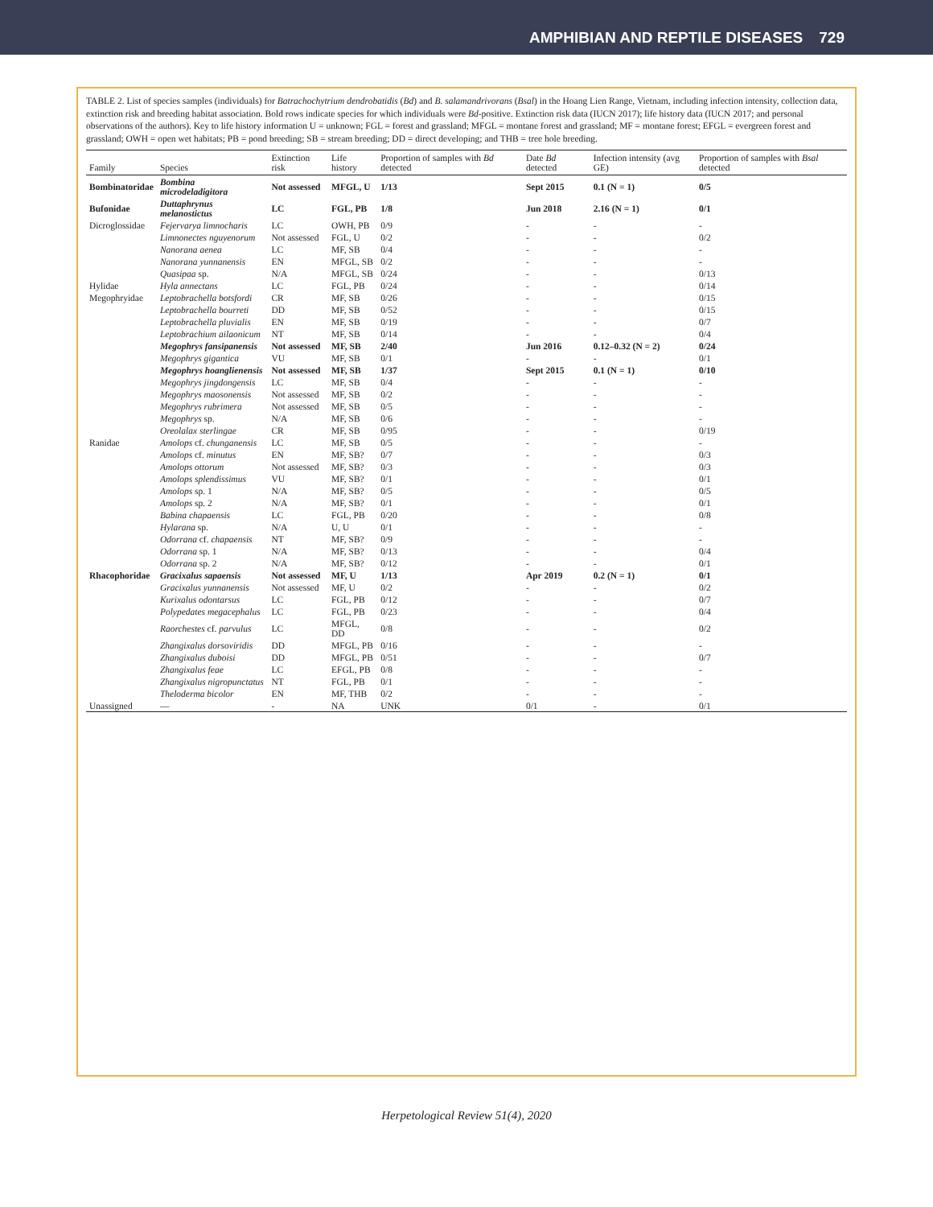AMPHIBIAN AND REPTILE DISEASES 729
TABLE 2. List of species samples (individuals) for Batrachochytrium dendrobatidis (Bd) and B. salamandrivorans (Bsal) in the Hoang Lien Range, Vietnam, including infection intensity, collection data, extinction risk and breeding habitat association. Bold rows indicate species for which individuals were Bd-positive. Extinction risk data (IUCN 2017); life history data (IUCN 2017; and personal observations of the authors). Key to life history information U = unknown; FGL = forest and grassland; MFGL = montane forest and grassland; MF = montane forest; EFGL = evergreen forest and grassland; OWH = open wet habitats; PB = pond breeding; SB = stream breeding; DD = direct developing; and THB = tree hole breeding.
| Family | Species | Extinction risk | Life history | Proportion of samples with Bd detected | Date Bd detected | Infection intensity (avg GE) | Proportion of samples with Bsal detected |
| --- | --- | --- | --- | --- | --- | --- | --- |
| Bombinatoridae | Bombina microdeladigitora | Not assessed | MFGL, U | 1/13 | Sept 2015 | 0.1 (N = 1) | 0/5 |
| Bufonidae | Duttaphrynus melanostictus | LC | FGL, PB | 1/8 | Jun 2018 | 2.16 (N = 1) | 0/1 |
| Dicroglossidae | Fejervarya limnocharis | LC | OWH, PB | 0/9 | - | - | - |
| | Limnonectes nguyenorum | Not assessed | FGL, U | 0/2 | - | - | 0/2 |
| | Nanorana aenea | LC | MF, SB | 0/4 | - | - | - |
| | Nanorana yunnanensis | EN | MFGL, SB | 0/2 | - | - | - |
| | Quasipaa sp. | N/A | MFGL, SB | 0/24 | - | - | 0/13 |
| Hylidae | Hyla annectans | LC | FGL, PB | 0/24 | - | - | 0/14 |
| Megophryidae | Leptobrachella botsfordi | CR | MF, SB | 0/26 | - | - | 0/15 |
| | Leptobrachella bourreti | DD | MF, SB | 0/52 | - | - | 0/15 |
| | Leptobrachella pluvialis | EN | MF, SB | 0/19 | - | - | 0/7 |
| | Leptobrachium ailaonicum | NT | MF, SB | 0/14 | - | - | 0/4 |
| | Megophrys fansipanensis | Not assessed | MF, SB | 2/40 | Jun 2016 | 0.12–0.32 (N = 2) | 0/24 |
| | Megophrys gigantica | VU | MF, SB | 0/1 | - | - | 0/1 |
| | Megophrys hoanglienensis | Not assessed | MF, SB | 1/37 | Sept 2015 | 0.1 (N = 1) | 0/10 |
| | Megophrys jingdongensis | LC | MF, SB | 0/4 | - | - | - |
| | Megophrys maosonensis | Not assessed | MF, SB | 0/2 | - | - | - |
| | Megophrys rubrimera | Not assessed | MF, SB | 0/5 | - | - | - |
| | Megophrys sp. | N/A | MF, SB | 0/6 | - | - | - |
| | Oreolalax sterlingae | CR | MF, SB | 0/95 | - | - | 0/19 |
| Ranidae | Amolops cf. chunganensis | LC | MF, SB | 0/5 | - | - | - |
| | Amolops cf. minutus | EN | MF, SB? | 0/7 | - | - | 0/3 |
| | Amolops ottorum | Not assessed | MF, SB? | 0/3 | - | - | 0/3 |
| | Amolops splendissimus | VU | MF, SB? | 0/1 | - | - | 0/1 |
| | Amolops sp. 1 | N/A | MF, SB? | 0/5 | - | - | 0/5 |
| | Amolops sp. 2 | N/A | MF, SB? | 0/1 | - | - | 0/1 |
| | Babina chapaensis | LC | FGL, PB | 0/20 | - | - | 0/8 |
| | Hylarana sp. | N/A | U, U | 0/1 | - | - | - |
| | Odorrana cf. chapaensis | NT | MF, SB? | 0/9 | - | - | - |
| | Odorrana sp. 1 | N/A | MF, SB? | 0/13 | - | - | 0/4 |
| | Odorrana sp. 2 | N/A | MF, SB? | 0/12 | - | - | 0/1 |
| Rhacophoridae | Gracixalus sapaensis | Not assessed | MF, U | 1/13 | Apr 2019 | 0.2 (N = 1) | 0/1 |
| | Gracixalus yunnanensis | Not assessed | MF, U | 0/2 | - | - | 0/2 |
| | Kurixalus odontarsus | LC | FGL, PB | 0/12 | - | - | 0/7 |
| | Polypedates megacephalus | LC | FGL, PB | 0/23 | - | - | 0/4 |
| | Raorchestes cf. parvulus | LC | MFGL, DD | 0/8 | - | - | 0/2 |
| | Zhangixalus dorsoviridis | DD | MFGL, PB | 0/16 | - | - | - |
| | Zhangixalus duboisi | DD | MFGL, PB | 0/51 | - | - | 0/7 |
| | Zhangixalus feae | LC | EFGL, PB | 0/8 | - | - | - |
| | Zhangixalus nigropunctatus | NT | FGL, PB | 0/1 | - | - | - |
| | Theloderma bicolor | EN | MF, THB | 0/2 | - | - | - |
| Unassigned | — | - | NA | UNK | 0/1 | - | 0/1 |
Herpetological Review 51(4), 2020